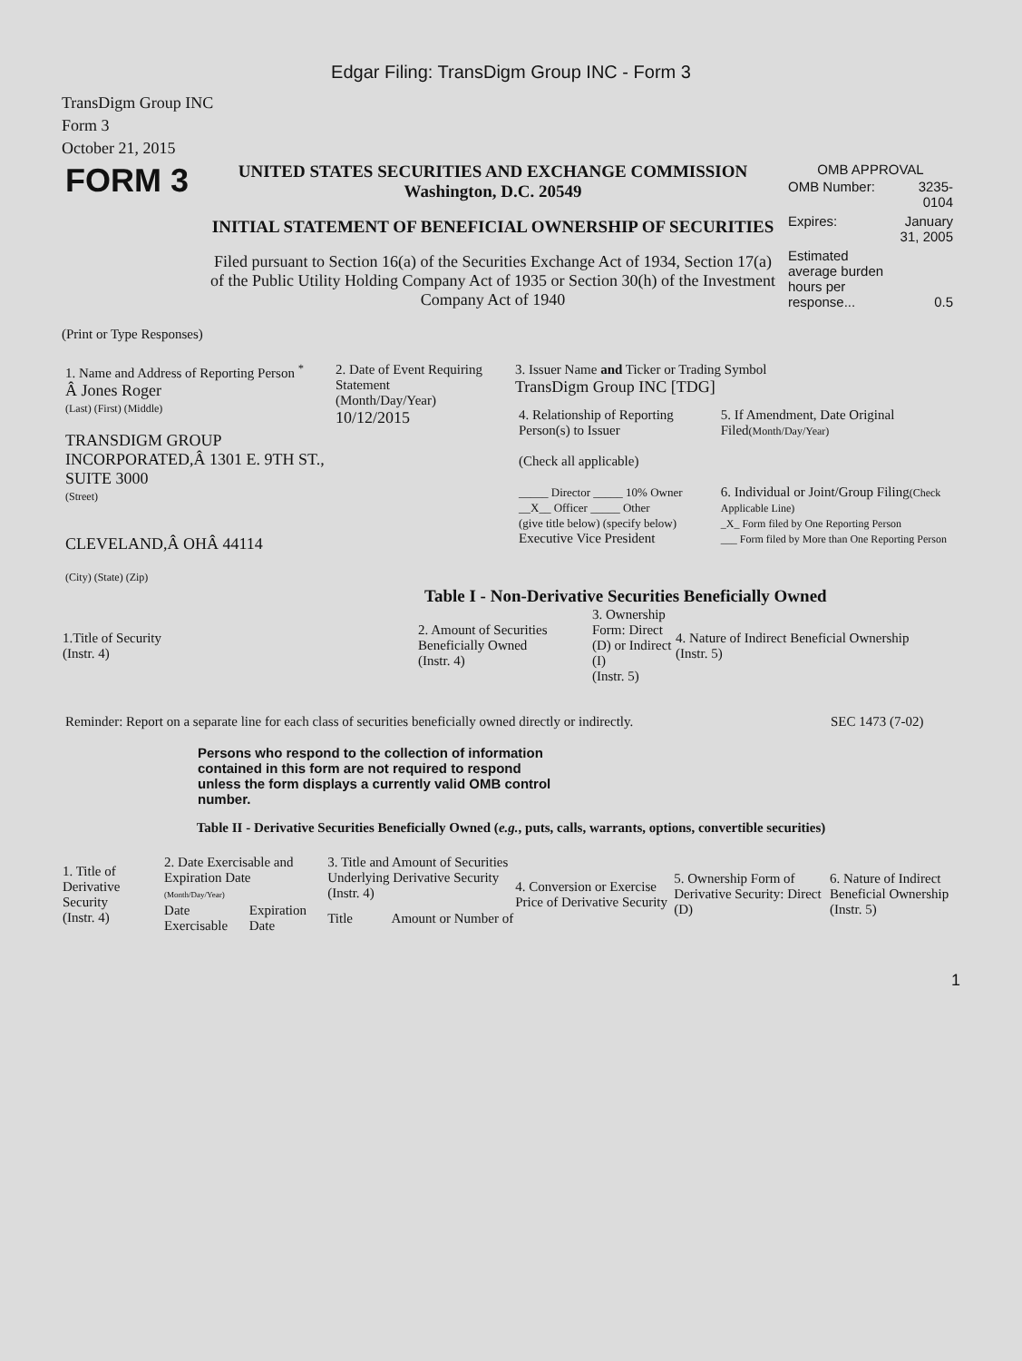Edgar Filing: TransDigm Group INC - Form 3
TransDigm Group INC
Form 3
October 21, 2015
| FORM 3 | UNITED STATES SECURITIES AND EXCHANGE COMMISSION Washington, D.C. 20549 INITIAL STATEMENT OF BENEFICIAL OWNERSHIP OF SECURITIES Filed pursuant to Section 16(a) of the Securities Exchange Act of 1934, Section 17(a) of the Public Utility Holding Company Act of 1935 or Section 30(h) of the Investment Company Act of 1940 | OMB APPROVAL / OMB Number: / 3235-0104 / / Expires: / January 31, 2005 / / Estimated average burden hours per response... / 0.5 / |
(Print or Type Responses)
| 1. Name and Address of Reporting Person <sup>*</sup> Â Jones Roger (Last) (First) (Middle) TRANSDIGM GROUP INCORPORATED,Â 1301 E. 9TH ST., SUITE 3000 (Street) CLEVELAND,Â OHÂ 44114 (City) (State) (Zip) | 2. Date of Event Requiring Statement (Month/Day/Year) 10/12/2015 | 3. Issuer Name and Ticker or Trading Symbol TransDigm Group INC [TDG] / 4. Relationship of Reporting Person(s) to Issuer (Check all applicable) _____ Director _____ 10% Owner __X__ Officer _____ Other (give title below) (specify below) Executive Vice President / 5. If Amendment, Date Original Filed (Month/Day/Year) 6. Individual or Joint/Group Filing (Check Applicable Line) _X_ Form filed by One Reporting Person ___ Form filed by More than One Reporting Person / |
Table I - Non-Derivative Securities Beneficially Owned
| 1.Title of Security (Instr. 4) | 2. Amount of Securities Beneficially Owned (Instr. 4) | 3. Ownership Form: Direct (D) or Indirect (I) (Instr. 5) | 4. Nature of Indirect Beneficial Ownership (Instr. 5) |
| --- | --- | --- | --- |
| Reminder: Report on a separate line for each class of securities beneficially owned directly or indirectly. | SEC 1473 (7-02) |
Persons who respond to the collection of information contained in this form are not required to respond unless the form displays a currently valid OMB control number.
Table II - Derivative Securities Beneficially Owned (e.g., puts, calls, warrants, options, convertible securities)
| 1. Title of Derivative Security (Instr. 4) | 2. Date Exercisable and Expiration Date (Month/Day/Year) | | 3. Title and Amount of Securities Underlying Derivative Security (Instr. 4) | | 4. Conversion or Exercise Price of Derivative Security | 5. Ownership Form of Derivative Security: Direct (D) | 6. Nature of Indirect Beneficial Ownership (Instr. 5) |
| --- | --- | --- | --- | --- | --- | --- | --- |
| | Date Exercisable | Expiration Date | Title | Amount or Number of | | | |
1